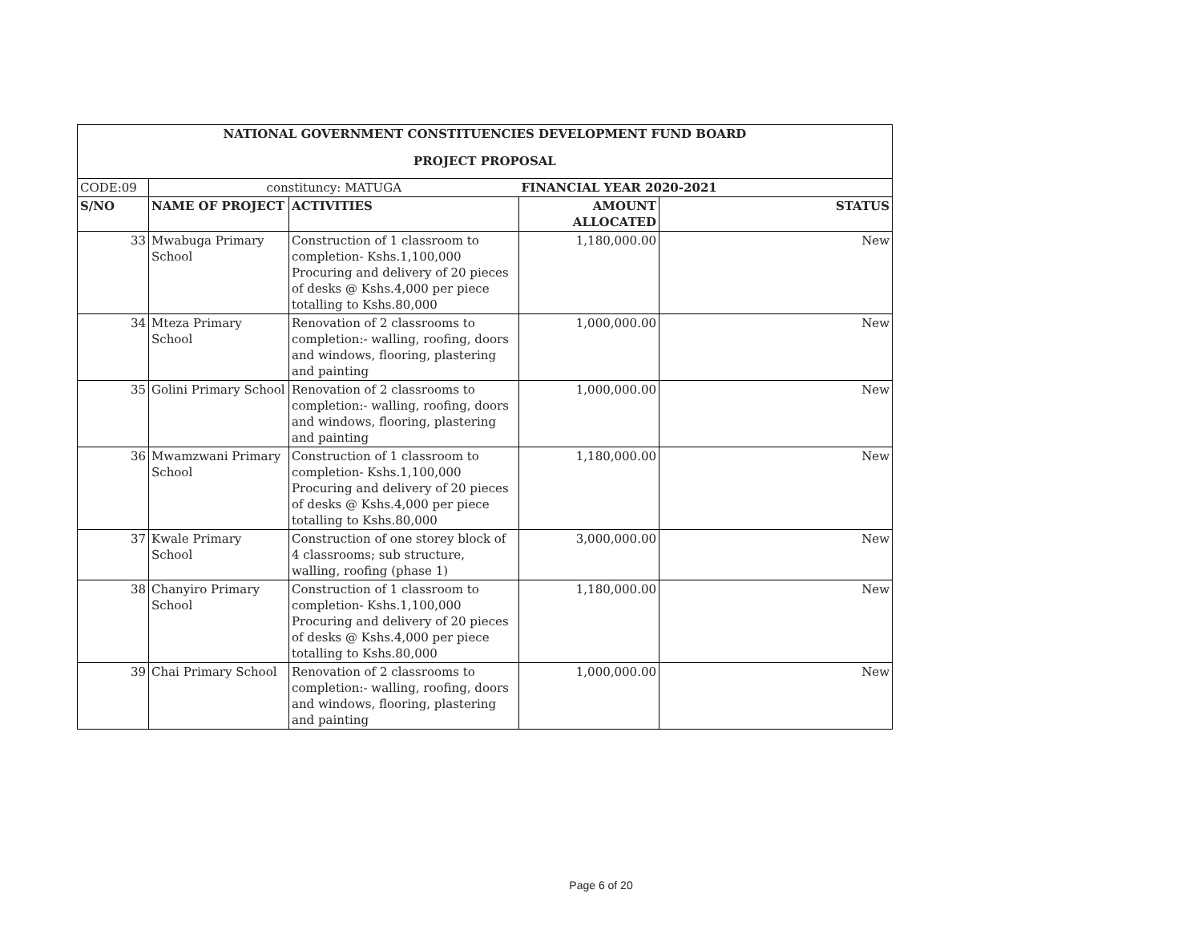| NATIONAL GOVERNMENT CONSTITUENCIES DEVELOPMENT FUND BOARD | | | | |
| PROJECT PROPOSAL | | | | |
| CODE:09 | constituncy: MATUGA | | FINANCIAL YEAR 2020-2021 | |
| S/NO | NAME OF PROJECT | ACTIVITIES | AMOUNT ALLOCATED | STATUS |
| 33 | Mwabuga Primary School | Construction of 1 classroom to completion- Kshs.1,100,000 Procuring and delivery of 20 pieces of desks @ Kshs.4,000 per piece totalling to Kshs.80,000 | 1,180,000.00 | New |
| 34 | Mteza Primary School | Renovation of 2 classrooms to completion:- walling, roofing, doors and windows, flooring, plastering and painting | 1,000,000.00 | New |
| 35 | Golini Primary School | Renovation of 2 classrooms to completion:- walling, roofing, doors and windows, flooring, plastering and painting | 1,000,000.00 | New |
| 36 | Mwamzwani Primary School | Construction of 1 classroom to completion- Kshs.1,100,000 Procuring and delivery of 20 pieces of desks @ Kshs.4,000 per piece totalling to Kshs.80,000 | 1,180,000.00 | New |
| 37 | Kwale Primary School | Construction of one storey block of 4 classrooms; sub structure, walling, roofing (phase 1) | 3,000,000.00 | New |
| 38 | Chanyiro Primary School | Construction of 1 classroom to completion- Kshs.1,100,000 Procuring and delivery of 20 pieces of desks @ Kshs.4,000 per piece totalling to Kshs.80,000 | 1,180,000.00 | New |
| 39 | Chai Primary School | Renovation of 2 classrooms to completion:- walling, roofing, doors and windows, flooring, plastering and painting | 1,000,000.00 | New |
Page 6 of 20